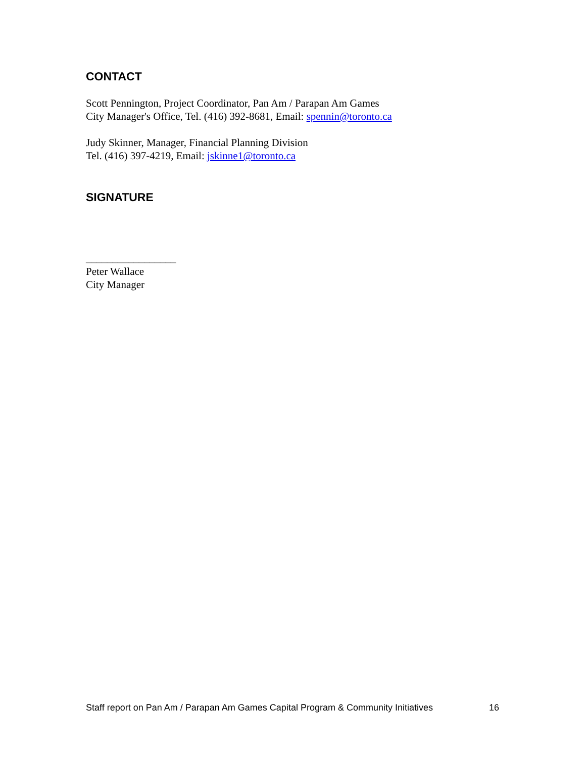CONTACT
Scott Pennington, Project Coordinator, Pan Am / Parapan Am Games
City Manager's Office, Tel. (416) 392-8681, Email: spennin@toronto.ca
Judy Skinner, Manager, Financial Planning Division
Tel. (416) 397-4219, Email: jskinne1@toronto.ca
SIGNATURE
_________________
Peter Wallace
City Manager
Staff report on Pan Am / Parapan Am Games Capital Program & Community Initiatives 16